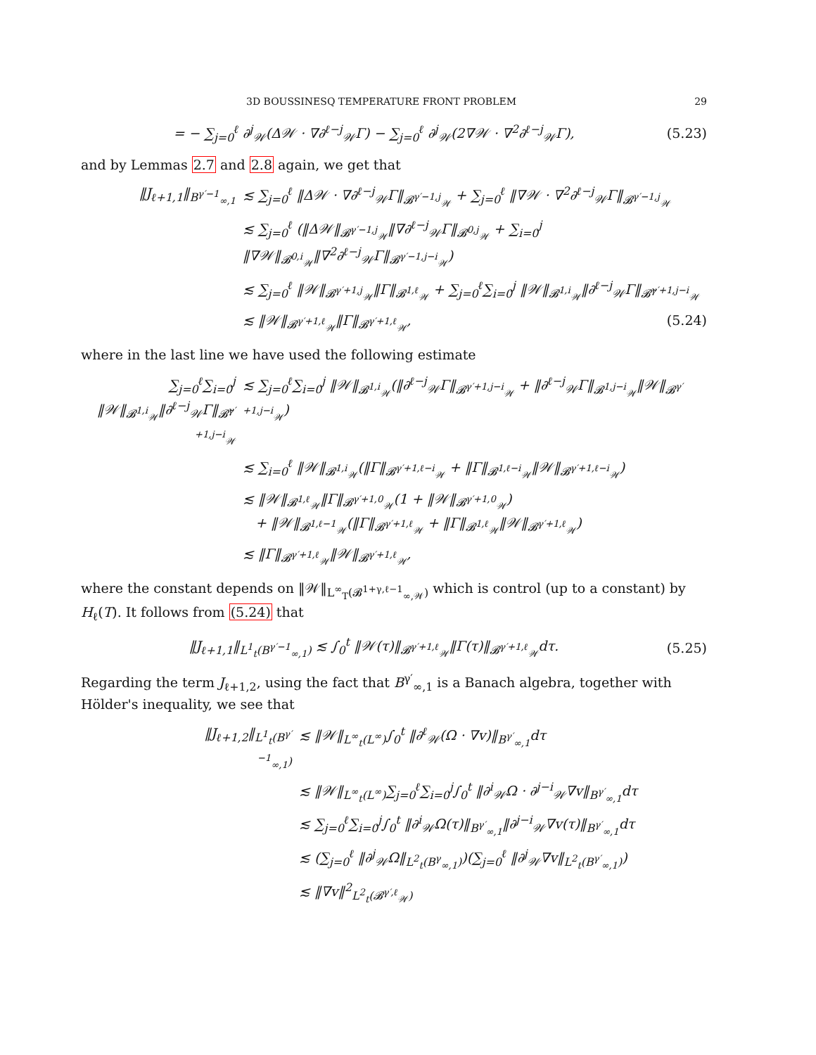3D BOUSSINESQ TEMPERATURE FRONT PROBLEM 29
= − ∑<sub>j=0</sub><sup>ℓ</sup> ∂<sup>j</sup><sub>𝒲</sub>(Δ𝒲 · ∇∂<sup>ℓ−j</sup><sub>𝒲</sub>Γ) − ∑<sub>j=0</sub><sup>ℓ</sup> ∂<sup>j</sup><sub>𝒲</sub>(2∇𝒲 · ∇<sup>2</sup>∂<sup>ℓ−j</sup><sub>𝒲</sub>Γ), (5.23)
and by Lemmas 2.7 and 2.8 again, we get that
‖J<sub>ℓ+1,1</sub>‖<sub>B<sup>γ′−1</sup><sub>∞,1</sub></sub> ≲ ∑<sub>j=0</sub><sup>ℓ</sup> ‖Δ𝒲 · ∇∂<sup>ℓ−j</sup><sub>𝒲</sub>Γ‖<sub>𝓑<sup>γ′−1,j</sup><sub>𝒲</sub></sub> + ∑<sub>j=0</sub><sup>ℓ</sup> ‖∇𝒲 · ∇<sup>2</sup>∂<sup>ℓ−j</sup><sub>𝒲</sub>Γ‖<sub>𝓑<sup>γ′−1,j</sup><sub>𝒲</sub></sub>
≲ ∑<sub>j=0</sub><sup>ℓ</sup> (‖Δ𝒲‖<sub>𝓑<sup>γ′−1,j</sup><sub>𝒲</sub></sub>‖∇∂<sup>ℓ−j</sup><sub>𝒲</sub>Γ‖<sub>𝓑<sup>0,j</sup><sub>𝒲</sub></sub> + ∑<sub>i=0</sub><sup>j</sup> ‖∇𝒲‖<sub>𝓑<sup>0,i</sup><sub>𝒲</sub></sub>‖∇<sup>2</sup>∂<sup>ℓ−j</sup><sub>𝒲</sub>Γ‖<sub>𝓑<sup>γ′−1,j−i</sup><sub>𝒲</sub></sub>)
≲ ∑<sub>j=0</sub><sup>ℓ</sup> ‖𝒲‖<sub>𝓑<sup>γ′+1,j</sup><sub>𝒲</sub></sub>‖Γ‖<sub>𝓑<sup>1,ℓ</sup><sub>𝒲</sub></sub> + ∑<sub>j=0</sub><sup>ℓ</sup>∑<sub>i=0</sub><sup>j</sup> ‖𝒲‖<sub>𝓑<sup>1,i</sup><sub>𝒲</sub></sub>‖∂<sup>ℓ−j</sup><sub>𝒲</sub>Γ‖<sub>𝓑̃<sup>γ′+1,j−i</sup><sub>𝒲</sub></sub>
≲ ‖𝒲‖<sub>𝓑<sup>γ′+1,ℓ</sup><sub>𝒲</sub></sub>‖Γ‖<sub>𝓑<sup>γ′+1,ℓ</sup><sub>𝒲</sub></sub>, (5.24)
where in the last line we have used the following estimate
∑<sub>j=0</sub><sup>ℓ</sup>∑<sub>i=0</sub><sup>j</sup> ‖𝒲‖<sub>𝓑<sup>1,i</sup><sub>𝒲</sub></sub>‖∂<sup>ℓ−j</sup><sub>𝒲</sub>Γ‖<sub>𝓑̃<sup>γ′+1,j−i</sup><sub>𝒲</sub></sub> ≲ ∑<sub>j=0</sub><sup>ℓ</sup>∑<sub>i=0</sub><sup>j</sup> ‖𝒲‖<sub>𝓑<sup>1,i</sup><sub>𝒲</sub></sub>(‖∂<sup>ℓ−j</sup><sub>𝒲</sub>Γ‖<sub>𝓑<sup>γ′+1,j−i</sup><sub>𝒲</sub></sub> + ‖∂<sup>ℓ−j</sup><sub>𝒲</sub>Γ‖<sub>𝓑<sup>1,j−i</sup><sub>𝒲</sub></sub>‖𝒲‖<sub>𝓑<sup>γ′+1,j−i</sup><sub>𝒲</sub></sub>)
≲ ∑<sub>i=0</sub><sup>ℓ</sup> ‖𝒲‖<sub>𝓑<sup>1,i</sup><sub>𝒲</sub></sub>(‖Γ‖<sub>𝓑<sup>γ′+1,ℓ−i</sup><sub>𝒲</sub></sub> + ‖Γ‖<sub>𝓑<sup>1,ℓ−i</sup><sub>𝒲</sub></sub>‖𝒲‖<sub>𝓑<sup>γ′+1,ℓ−i</sup><sub>𝒲</sub></sub>)
≲ ‖𝒲‖<sub>𝓑<sup>1,ℓ</sup><sub>𝒲</sub></sub>‖Γ‖<sub>𝓑<sup>γ′+1,0</sup><sub>𝒲</sub></sub>(1 + ‖𝒲‖<sub>𝓑<sup>γ′+1,0</sup><sub>𝒲</sub></sub>)
+ ‖𝒲‖<sub>𝓑<sup>1,ℓ−1</sup><sub>𝒲</sub></sub>(‖Γ‖<sub>𝓑<sup>γ′+1,ℓ</sup><sub>𝒲</sub></sub> + ‖Γ‖<sub>𝓑<sup>1,ℓ</sup><sub>𝒲</sub></sub>‖𝒲‖<sub>𝓑<sup>γ′+1,ℓ</sup><sub>𝒲</sub></sub>)
≲ ‖Γ‖<sub>𝓑<sup>γ′+1,ℓ</sup><sub>𝒲</sub></sub>‖𝒲‖<sub>𝓑<sup>γ′+1,ℓ</sup><sub>𝒲</sub></sub>,
where the constant depends on ‖𝒲‖<sub>L<sup>∞</sup><sub>T</sub>(𝓑<sup>1+γ,ℓ−1</sup><sub>∞,𝒲</sub>)</sub> which is control (up to a constant) by H<sub>ℓ</sub>(T). It follows from (5.24) that
‖J<sub>ℓ+1,1</sub>‖<sub>L<sup>1</sup><sub>t</sub>(B<sup>γ′−1</sup><sub>∞,1</sub>)</sub> ≲ ∫<sub>0</sub><sup>t</sup> ‖𝒲(τ)‖<sub>𝓑<sup>γ′+1,ℓ</sup><sub>𝒲</sub></sub>‖Γ(τ)‖<sub>𝓑<sup>γ′+1,ℓ</sup><sub>𝒲</sub></sub>dτ. (5.25)
Regarding the term J<sub>ℓ+1,2</sub>, using the fact that B<sup>γ′</sup><sub>∞,1</sub> is a Banach algebra, together with Hölder's inequality, we see that
‖J<sub>ℓ+1,2</sub>‖<sub>L<sup>1</sup><sub>t</sub>(B<sup>γ′−1</sup><sub>∞,1</sub>)</sub> ≲ ‖𝒲‖<sub>L<sup>∞</sup><sub>t</sub>(L<sup>∞</sup>)</sub>∫<sub>0</sub><sup>t</sup> ‖∂<sup>ℓ</sup><sub>𝒲</sub>(Ω · ∇v)‖<sub>B<sup>γ′</sup><sub>∞,1</sub></sub>dτ
≲ ‖𝒲‖<sub>L<sup>∞</sup><sub>t</sub>(L<sup>∞</sup>)</sub>∑<sub>j=0</sub><sup>ℓ</sup>∑<sub>i=0</sub><sup>j</sup>∫<sub>0</sub><sup>t</sup> ‖∂<sup>i</sup><sub>𝒲</sub>Ω · ∂<sup>j−i</sup><sub>𝒲</sub>∇v‖<sub>B<sup>γ′</sup><sub>∞,1</sub></sub>dτ
≲ ∑<sub>j=0</sub><sup>ℓ</sup>∑<sub>i=0</sub><sup>j</sup>∫<sub>0</sub><sup>t</sup> ‖∂<sup>i</sup><sub>𝒲</sub>Ω(τ)‖<sub>B<sup>γ′</sup><sub>∞,1</sub></sub>‖∂<sup>j−i</sup><sub>𝒲</sub>∇v(τ)‖<sub>B<sup>γ′</sup><sub>∞,1</sub></sub>dτ
≲ (∑<sub>j=0</sub><sup>ℓ</sup> ‖∂<sup>j</sup><sub>𝒲</sub>Ω‖<sub>L<sup>2</sup><sub>t</sub>(B<sup>γ</sup><sub>∞,1</sub>)</sub>)(∑<sub>j=0</sub><sup>ℓ</sup> ‖∂<sup>j</sup><sub>𝒲</sub>∇v‖<sub>L<sup>2</sup><sub>t</sub>(B<sup>γ′</sup><sub>∞,1</sub>)</sub>)
≲ ‖∇v‖<sup>2</sup><sub>L<sup>2</sup><sub>t</sub>(𝓑<sup>γ′,ℓ</sup><sub>𝒲</sub>)</sub>